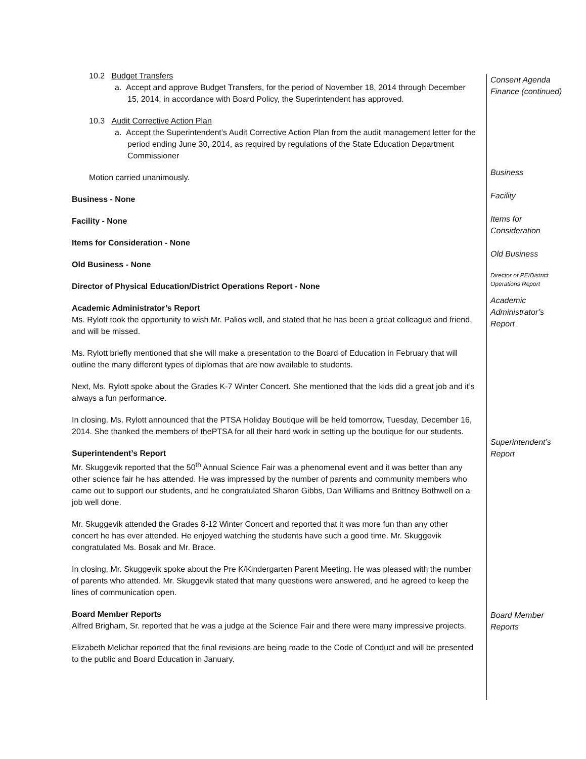10.2 Budget Transfers
a. Accept and approve Budget Transfers, for the period of November 18, 2014 through December 15, 2014, in accordance with Board Policy, the Superintendent has approved.
10.3 Audit Corrective Action Plan
a. Accept the Superintendent’s Audit Corrective Action Plan from the audit management letter for the period ending June 30, 2014, as required by regulations of the State Education Department Commissioner
Motion carried unanimously.
Business - None
Facility - None
Items for Consideration - None
Old Business - None
Director of Physical Education/District Operations Report - None
Academic Administrator’s Report
Ms. Rylott took the opportunity to wish Mr. Palios well, and stated that he has been a great colleague and friend, and will be missed.
Ms. Rylott briefly mentioned that she will make a presentation to the Board of Education in February that will outline the many different types of diplomas that are now available to students.
Next, Ms. Rylott spoke about the Grades K-7 Winter Concert. She mentioned that the kids did a great job and it’s always a fun performance.
In closing, Ms. Rylott announced that the PTSA Holiday Boutique will be held tomorrow, Tuesday, December 16, 2014. She thanked the members of thePTSA for all their hard work in setting up the boutique for our students.
Superintendent’s Report
Mr. Skuggevik reported that the 50<sup>th</sup> Annual Science Fair was a phenomenal event and it was better than any other science fair he has attended. He was impressed by the number of parents and community members who came out to support our students, and he congratulated Sharon Gibbs, Dan Williams and Brittney Bothwell on a job well done.
Mr. Skuggevik attended the Grades 8-12 Winter Concert and reported that it was more fun than any other concert he has ever attended. He enjoyed watching the students have such a good time. Mr. Skuggevik congratulated Ms. Bosak and Mr. Brace.
In closing, Mr. Skuggevik spoke about the Pre K/Kindergarten Parent Meeting. He was pleased with the number of parents who attended. Mr. Skuggevik stated that many questions were answered, and he agreed to keep the lines of communication open.
Board Member Reports
Alfred Brigham, Sr. reported that he was a judge at the Science Fair and there were many impressive projects.
Elizabeth Melichar reported that the final revisions are being made to the Code of Conduct and will be presented to the public and Board Education in January.
Consent Agenda Finance (continued)
Business
Facility
Items for Consideration
Old Business
Director of PE/District Operations Report
Academic Administrator’s Report
Superintendent’s Report
Board Member Reports